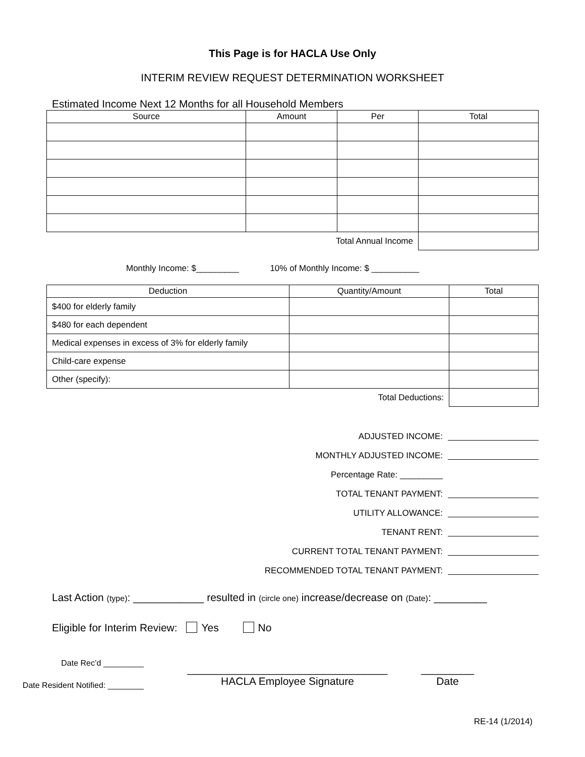This Page is for HACLA Use Only
INTERIM REVIEW REQUEST DETERMINATION WORKSHEET
Estimated Income Next 12 Months for all Household Members
| Source | Amount | Per | Total |
| --- | --- | --- | --- |
| Total Annual Income | | | |
Monthly Income: $_________ 10% of Monthly Income: $ __________
| Deduction | Quantity/Amount | Total |
| --- | --- | --- |
| $400 for elderly family | | |
| $480 for each dependent | | |
| Medical expenses in excess of 3% for elderly family | | |
| Child-care expense | | |
| Other (specify): | | |
| Total Deductions: | | |
ADJUSTED INCOME:
MONTHLY ADJUSTED INCOME:
Percentage Rate: _________
TOTAL TENANT PAYMENT:
UTILITY ALLOWANCE:
TENANT RENT:
CURRENT TOTAL TENANT PAYMENT:
RECOMMENDED TOTAL TENANT PAYMENT:
Last Action (type): ____________ resulted in (circle one) increase/decrease on (Date): _________
Eligible for Interim Review: Yes No
Date Rec’d _________
Date Resident Notified: ________
__________________________________
HACLA Employee Signature
_________
Date
RE-14 (1/2014)